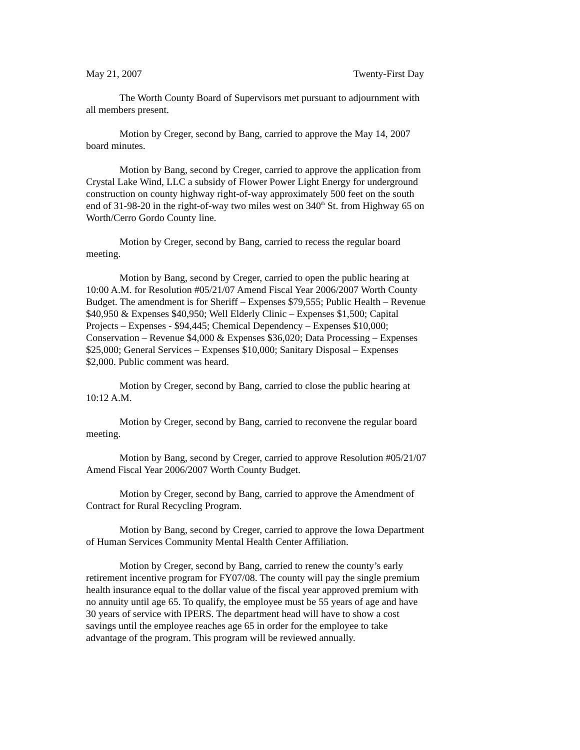May 21, 2007 Twenty-First Day
The Worth County Board of Supervisors met pursuant to adjournment with all members present.
Motion by Creger, second by Bang, carried to approve the May 14, 2007 board minutes.
Motion by Bang, second by Creger, carried to approve the application from Crystal Lake Wind, LLC a subsidy of Flower Power Light Energy for underground construction on county highway right-of-way approximately 500 feet on the south end of 31-98-20 in the right-of-way two miles west on 340<sup>th</sup> St. from Highway 65 on Worth/Cerro Gordo County line.
Motion by Creger, second by Bang, carried to recess the regular board meeting.
Motion by Bang, second by Creger, carried to open the public hearing at 10:00 A.M. for Resolution #05/21/07 Amend Fiscal Year 2006/2007 Worth County Budget. The amendment is for Sheriff – Expenses $79,555; Public Health – Revenue $40,950 & Expenses $40,950; Well Elderly Clinic – Expenses $1,500; Capital Projects – Expenses - $94,445; Chemical Dependency – Expenses $10,000; Conservation – Revenue $4,000 & Expenses $36,020; Data Processing – Expenses $25,000; General Services – Expenses $10,000; Sanitary Disposal – Expenses $2,000. Public comment was heard.
Motion by Creger, second by Bang, carried to close the public hearing at 10:12 A.M.
Motion by Creger, second by Bang, carried to reconvene the regular board meeting.
Motion by Bang, second by Creger, carried to approve Resolution #05/21/07 Amend Fiscal Year 2006/2007 Worth County Budget.
Motion by Creger, second by Bang, carried to approve the Amendment of Contract for Rural Recycling Program.
Motion by Bang, second by Creger, carried to approve the Iowa Department of Human Services Community Mental Health Center Affiliation.
Motion by Creger, second by Bang, carried to renew the county’s early retirement incentive program for FY07/08. The county will pay the single premium health insurance equal to the dollar value of the fiscal year approved premium with no annuity until age 65. To qualify, the employee must be 55 years of age and have 30 years of service with IPERS. The department head will have to show a cost savings until the employee reaches age 65 in order for the employee to take advantage of the program. This program will be reviewed annually.